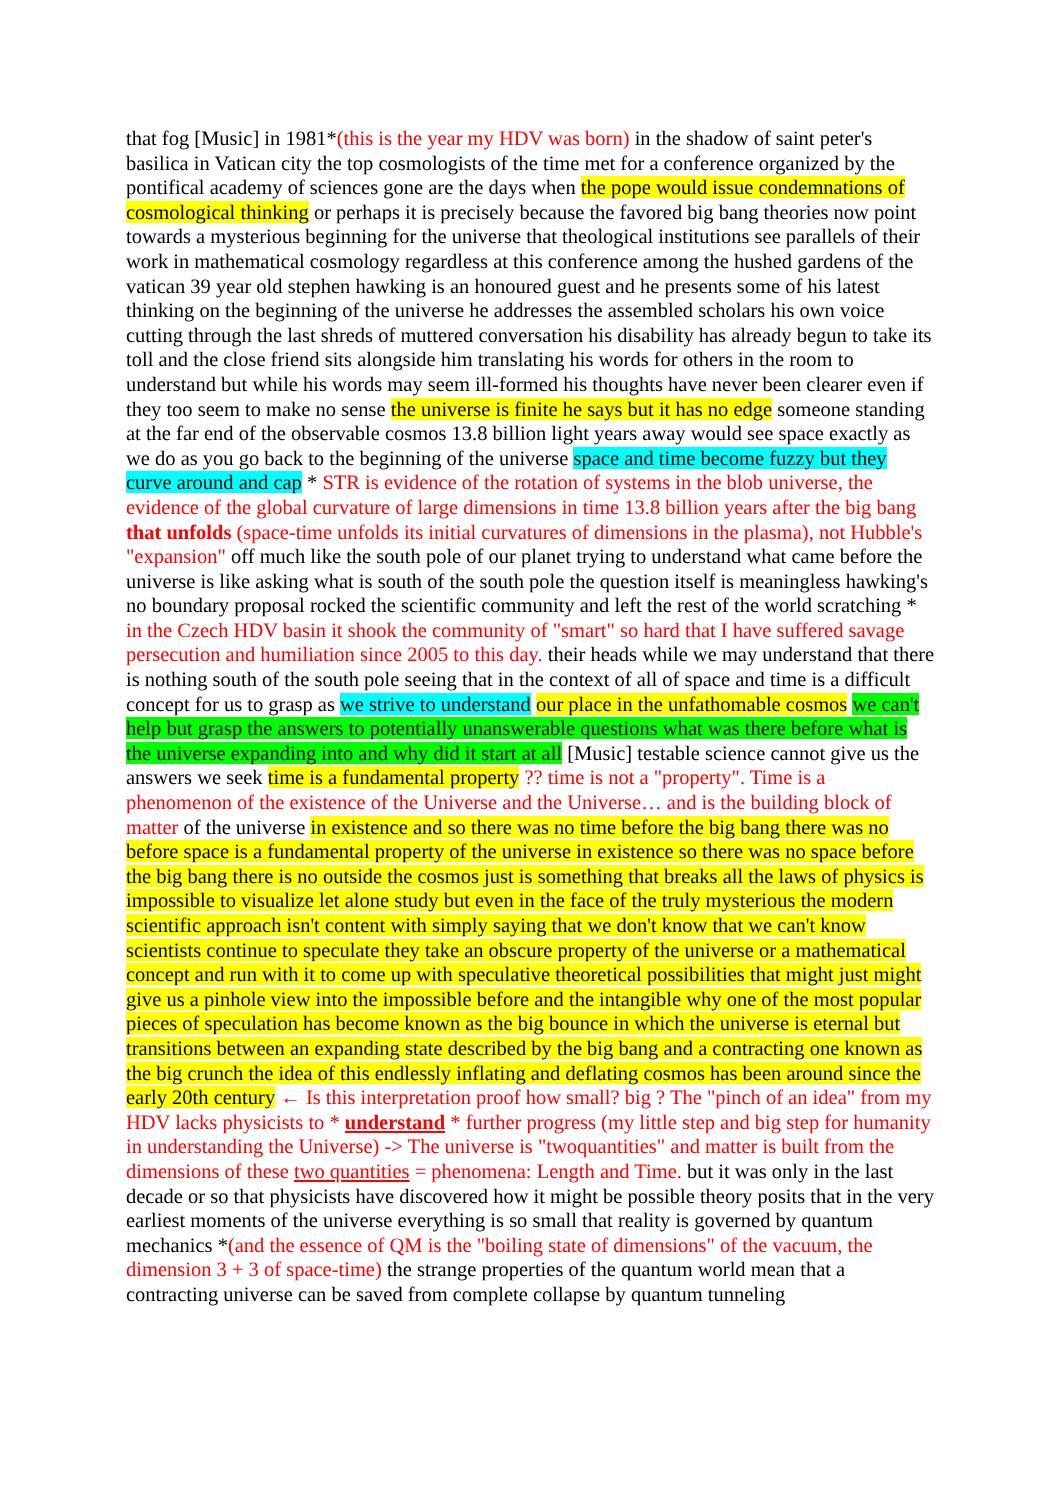that fog [Music] in 1981*(this is the year my HDV was born) in the shadow of saint peter's basilica in Vatican city the top cosmologists of the time met for a conference organized by the pontifical academy of sciences gone are the days when the pope would issue condemnations of cosmological thinking or perhaps it is precisely because the favored big bang theories now point towards a mysterious beginning for the universe that theological institutions see parallels of their work in mathematical cosmology regardless at this conference among the hushed gardens of the vatican 39 year old stephen hawking is an honoured guest and he presents some of his latest thinking on the beginning of the universe he addresses the assembled scholars his own voice cutting through the last shreds of muttered conversation his disability has already begun to take its toll and the close friend sits alongside him translating his words for others in the room to understand but while his words may seem ill-formed his thoughts have never been clearer even if they too seem to make no sense the universe is finite he says but it has no edge someone standing at the far end of the observable cosmos 13.8 billion light years away would see space exactly as we do as you go back to the beginning of the universe space and time become fuzzy but they curve around and cap * STR is evidence of the rotation of systems in the blob universe, the evidence of the global curvature of large dimensions in time 13.8 billion years after the big bang that unfolds (space-time unfolds its initial curvatures of dimensions in the plasma), not Hubble's "expansion" off much like the south pole of our planet trying to understand what came before the universe is like asking what is south of the south pole the question itself is meaningless hawking's no boundary proposal rocked the scientific community and left the rest of the world scratching * in the Czech HDV basin it shook the community of "smart" so hard that I have suffered savage persecution and humiliation since 2005 to this day. their heads while we may understand that there is nothing south of the south pole seeing that in the context of all of space and time is a difficult concept for us to grasp as we strive to understand our place in the unfathomable cosmos we can't help but grasp the answers to potentially unanswerable questions what was there before what is the universe expanding into and why did it start at all [Music] testable science cannot give us the answers we seek time is a fundamental property ?? time is not a "property". Time is a phenomenon of the existence of the Universe and the Universe… and is the building block of matter of the universe in existence and so there was no time before the big bang there was no before space is a fundamental property of the universe in existence so there was no space before the big bang there is no outside the cosmos just is something that breaks all the laws of physics is impossible to visualize let alone study but even in the face of the truly mysterious the modern scientific approach isn't content with simply saying that we don't know that we can't know scientists continue to speculate they take an obscure property of the universe or a mathematical concept and run with it to come up with speculative theoretical possibilities that might just might give us a pinhole view into the impossible before and the intangible why one of the most popular pieces of speculation has become known as the big bounce in which the universe is eternal but transitions between an expanding state described by the big bang and a contracting one known as the big crunch the idea of this endlessly inflating and deflating cosmos has been around since the early 20th century ← Is this interpretation proof how small? big ? The "pinch of an idea" from my HDV lacks physicists to * understand * further progress (my little step and big step for humanity in understanding the Universe) -> The universe is "twoquantities" and matter is built from the dimensions of these two quantities = phenomena: Length and Time. but it was only in the last decade or so that physicists have discovered how it might be possible theory posits that in the very earliest moments of the universe everything is so small that reality is governed by quantum mechanics *(and the essence of QM is the "boiling state of dimensions" of the vacuum, the dimension 3 + 3 of space-time) the strange properties of the quantum world mean that a contracting universe can be saved from complete collapse by quantum tunneling